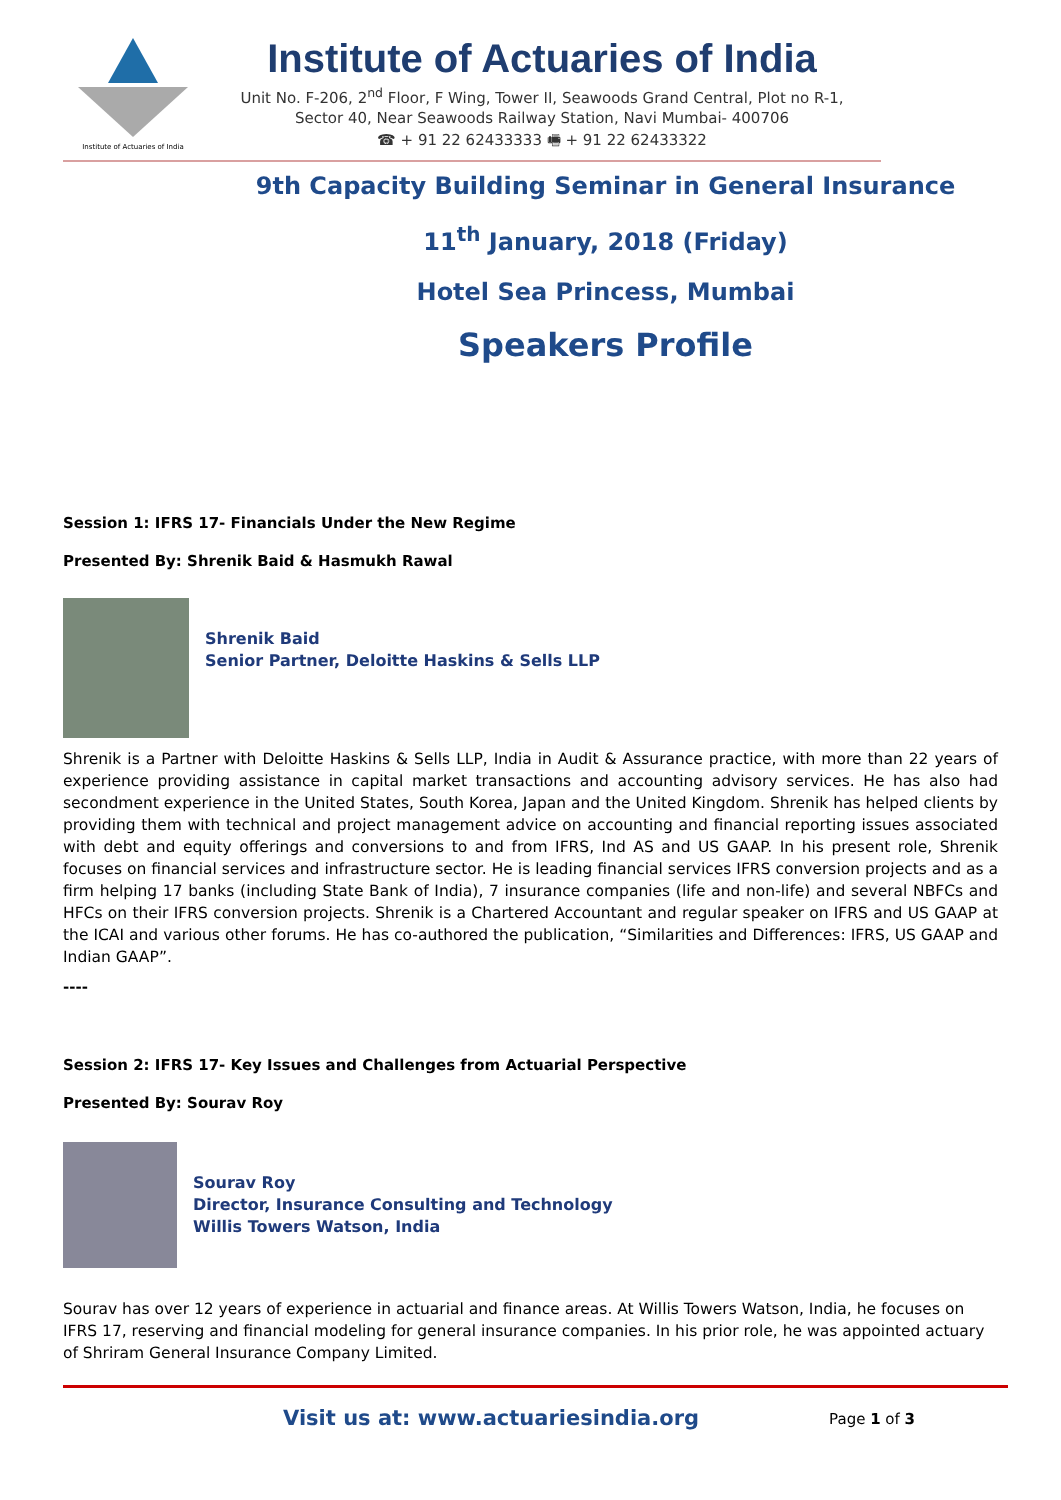Institute of Actuaries of India
Institute of Actuaries of India
Unit No. F-206, 2<sup>nd</sup> Floor, F Wing, Tower II, Seawoods Grand Central, Plot no R-1,
Sector 40, Near Seawoods Railway Station, Navi Mumbai- 400706
☎ + 91 22 62433333 🖷 + 91 22 62433322
9th Capacity Building Seminar in General Insurance
11<sup>th</sup> January, 2018 (Friday)
Hotel Sea Princess, Mumbai
Speakers Profile
Session 1: IFRS 17- Financials Under the New Regime
Presented By: Shrenik Baid & Hasmukh Rawal
Shrenik Baid
Senior Partner, Deloitte Haskins & Sells LLP
Shrenik is a Partner with Deloitte Haskins & Sells LLP, India in Audit & Assurance practice, with more than 22 years of experience providing assistance in capital market transactions and accounting advisory services. He has also had secondment experience in the United States, South Korea, Japan and the United Kingdom. Shrenik has helped clients by providing them with technical and project management advice on accounting and financial reporting issues associated with debt and equity offerings and conversions to and from IFRS, Ind AS and US GAAP. In his present role, Shrenik focuses on financial services and infrastructure sector. He is leading financial services IFRS conversion projects and as a firm helping 17 banks (including State Bank of India), 7 insurance companies (life and non-life) and several NBFCs and HFCs on their IFRS conversion projects. Shrenik is a Chartered Accountant and regular speaker on IFRS and US GAAP at the ICAI and various other forums. He has co-authored the publication, “Similarities and Differences: IFRS, US GAAP and Indian GAAP”.
----
Session 2: IFRS 17- Key Issues and Challenges from Actuarial Perspective
Presented By: Sourav Roy
Sourav Roy
Director, Insurance Consulting and Technology
Willis Towers Watson, India
Sourav has over 12 years of experience in actuarial and finance areas. At Willis Towers Watson, India, he focuses on IFRS 17, reserving and financial modeling for general insurance companies. In his prior role, he was appointed actuary of Shriram General Insurance Company Limited.
Visit us at: www.actuariesindia.org Page 1 of 3